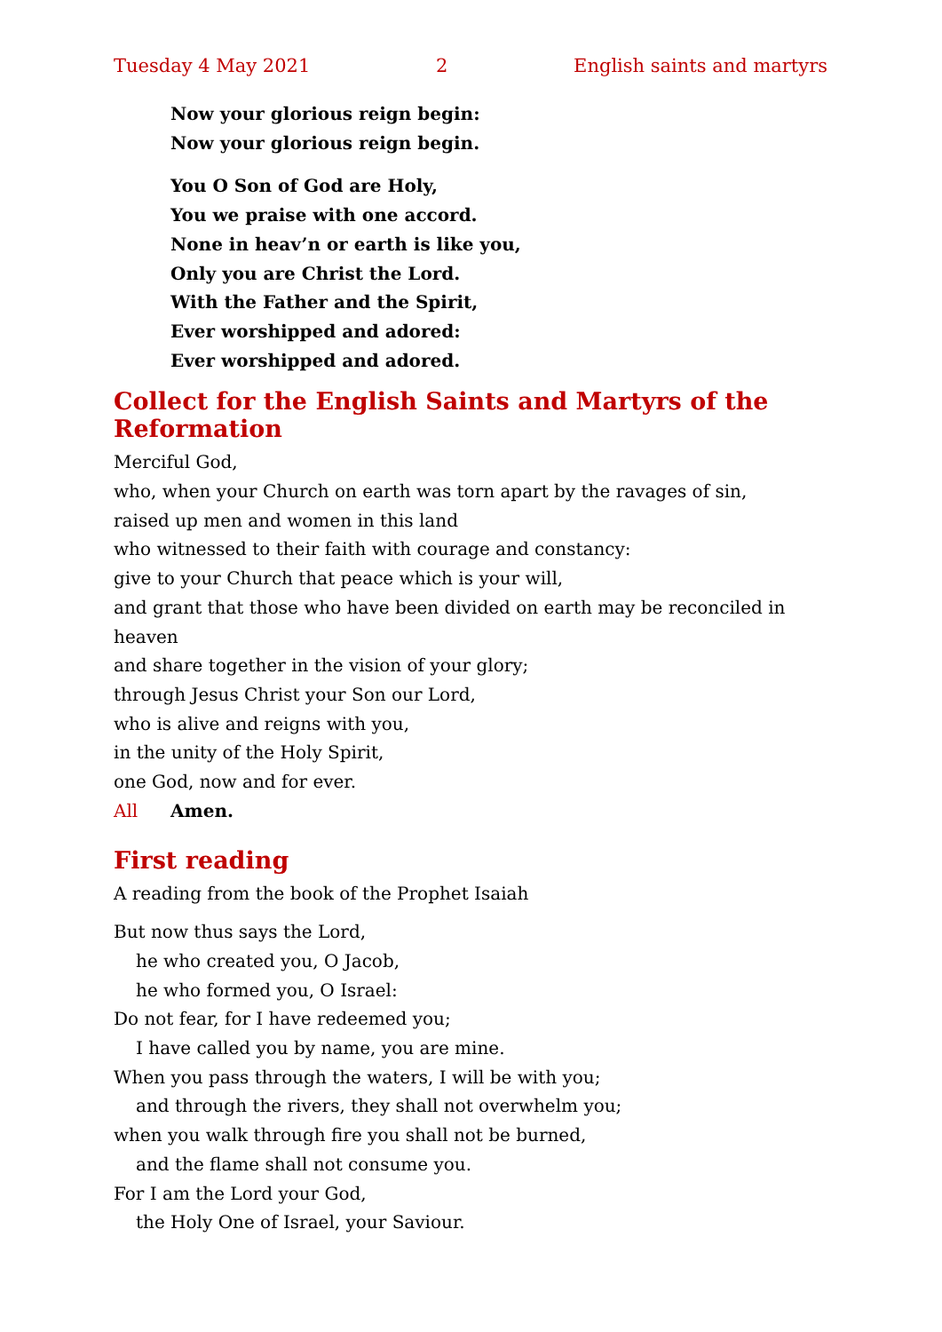Tuesday 4 May 2021 2 English saints and martyrs
Now your glorious reign begin:
Now your glorious reign begin.
You O Son of God are Holy,
You we praise with one accord.
None in heav’n or earth is like you,
Only you are Christ the Lord.
With the Father and the Spirit,
Ever worshipped and adored:
Ever worshipped and adored.
Collect for the English Saints and Martyrs of the Reformation
Merciful God,
who, when your Church on earth was torn apart by the ravages of sin,
raised up men and women in this land
who witnessed to their faith with courage and constancy:
give to your Church that peace which is your will,
and grant that those who have been divided on earth may be reconciled in heaven
and share together in the vision of your glory;
through Jesus Christ your Son our Lord,
who is alive and reigns with you,
in the unity of the Holy Spirit,
one God, now and for ever.
All Amen.
First reading
A reading from the book of the Prophet Isaiah
But now thus says the Lord,
he who created you, O Jacob,
he who formed you, O Israel:
Do not fear, for I have redeemed you;
I have called you by name, you are mine.
When you pass through the waters, I will be with you;
and through the rivers, they shall not overwhelm you;
when you walk through fire you shall not be burned,
and the flame shall not consume you.
For I am the Lord your God,
the Holy One of Israel, your Saviour.